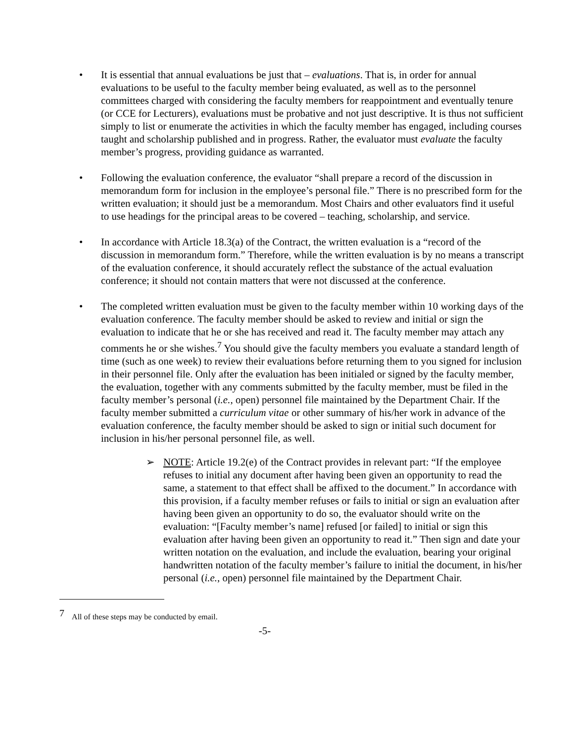• It is essential that annual evaluations be just that – evaluations. That is, in order for annual evaluations to be useful to the faculty member being evaluated, as well as to the personnel committees charged with considering the faculty members for reappointment and eventually tenure (or CCE for Lecturers), evaluations must be probative and not just descriptive. It is thus not sufficient simply to list or enumerate the activities in which the faculty member has engaged, including courses taught and scholarship published and in progress. Rather, the evaluator must evaluate the faculty member’s progress, providing guidance as warranted.
• Following the evaluation conference, the evaluator “shall prepare a record of the discussion in memorandum form for inclusion in the employee’s personal file.” There is no prescribed form for the written evaluation; it should just be a memorandum. Most Chairs and other evaluators find it useful to use headings for the principal areas to be covered – teaching, scholarship, and service.
• In accordance with Article 18.3(a) of the Contract, the written evaluation is a “record of the discussion in memorandum form.” Therefore, while the written evaluation is by no means a transcript of the evaluation conference, it should accurately reflect the substance of the actual evaluation conference; it should not contain matters that were not discussed at the conference.
• The completed written evaluation must be given to the faculty member within 10 working days of the evaluation conference. The faculty member should be asked to review and initial or sign the evaluation to indicate that he or she has received and read it. The faculty member may attach any comments he or she wishes.<sup>7</sup> You should give the faculty members you evaluate a standard length of time (such as one week) to review their evaluations before returning them to you signed for inclusion in their personnel file. Only after the evaluation has been initialed or signed by the faculty member, the evaluation, together with any comments submitted by the faculty member, must be filed in the faculty member’s personal (i.e., open) personnel file maintained by the Department Chair. If the faculty member submitted a curriculum vitae or other summary of his/her work in advance of the evaluation conference, the faculty member should be asked to sign or initial such document for inclusion in his/her personal personnel file, as well.
➢ NOTE: Article 19.2(e) of the Contract provides in relevant part: “If the employee refuses to initial any document after having been given an opportunity to read the same, a statement to that effect shall be affixed to the document.” In accordance with this provision, if a faculty member refuses or fails to initial or sign an evaluation after having been given an opportunity to do so, the evaluator should write on the evaluation: “[Faculty member’s name] refused [or failed] to initial or sign this evaluation after having been given an opportunity to read it.” Then sign and date your written notation on the evaluation, and include the evaluation, bearing your original handwritten notation of the faculty member’s failure to initial the document, in his/her personal (i.e., open) personnel file maintained by the Department Chair.
<sup>7</sup> All of these steps may be conducted by email.
-5-